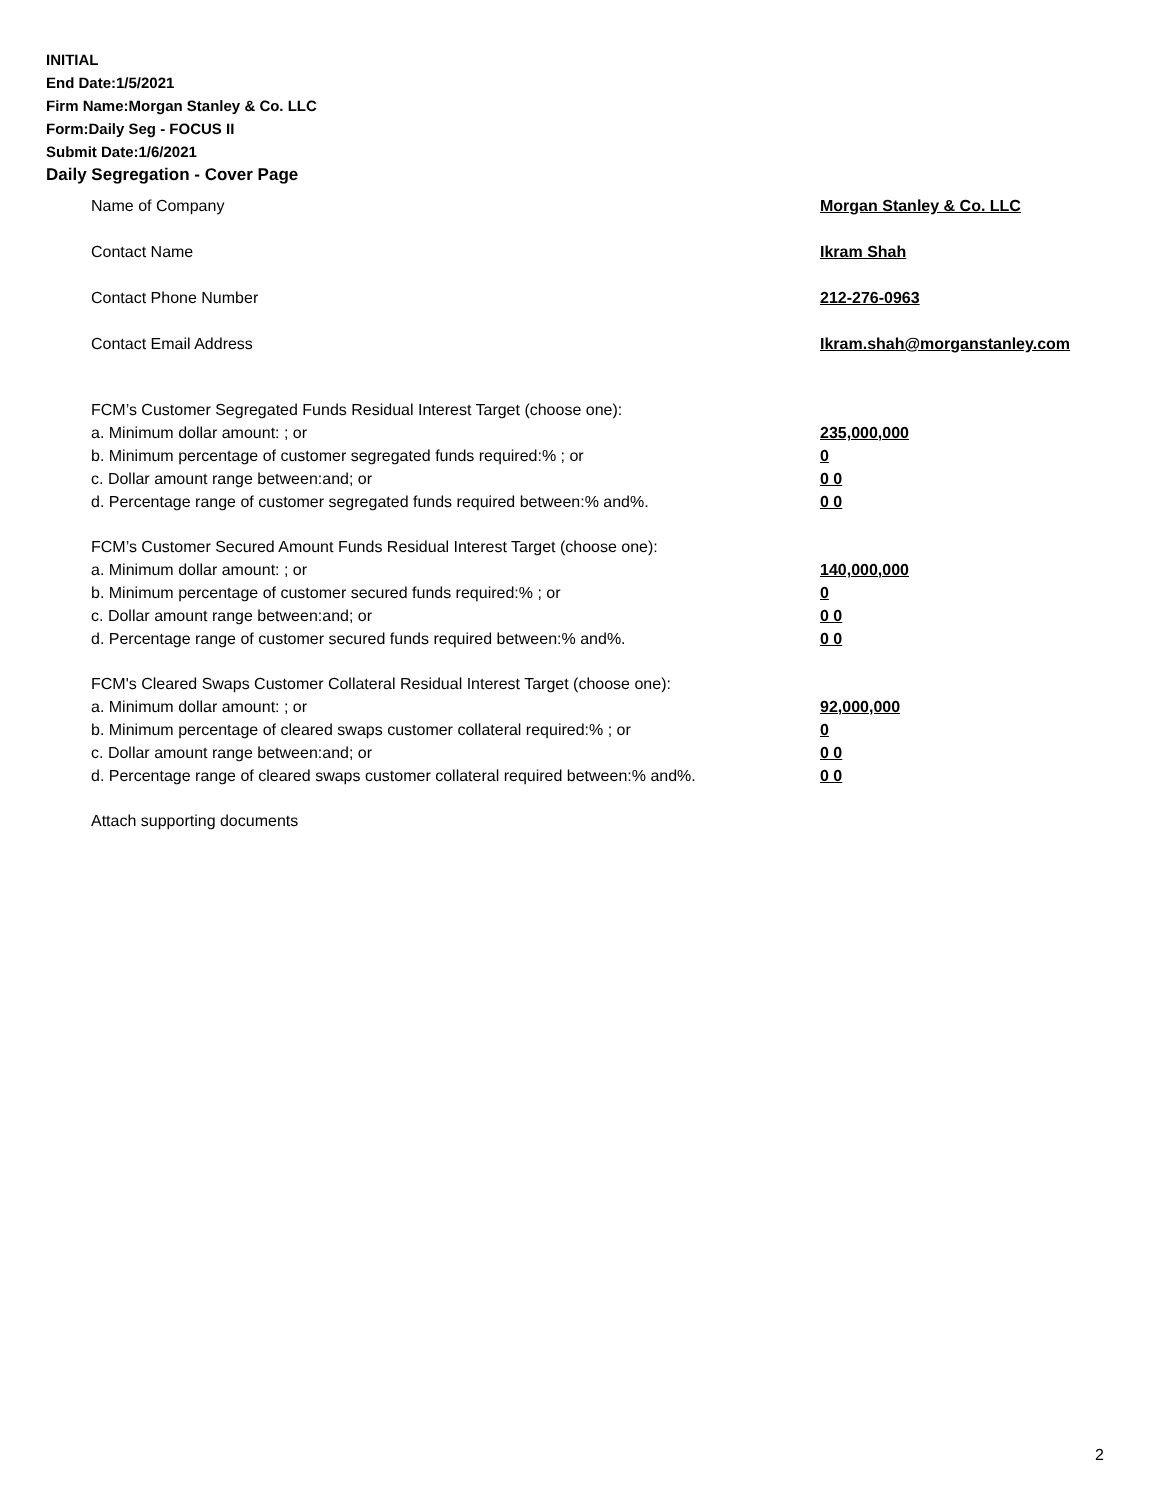INITIAL
End Date:1/5/2021
Firm Name:Morgan Stanley & Co. LLC
Form:Daily Seg - FOCUS II
Submit Date:1/6/2021
Daily Segregation - Cover Page
Name of Company Morgan Stanley & Co. LLC
Contact Name Ikram Shah
Contact Phone Number 212-276-0963
Contact Email Address Ikram.shah@morganstanley.com
FCM’s Customer Segregated Funds Residual Interest Target (choose one):
a. Minimum dollar amount: ; or 235,000,000
b. Minimum percentage of customer segregated funds required:% ; or 0
c. Dollar amount range between:and; or 0 0
d. Percentage range of customer segregated funds required between:% and%. 0 0
FCM’s Customer Secured Amount Funds Residual Interest Target (choose one):
a. Minimum dollar amount: ; or 140,000,000
b. Minimum percentage of customer secured funds required:% ; or 0
c. Dollar amount range between:and; or 0 0
d. Percentage range of customer secured funds required between:% and%. 0 0
FCM's Cleared Swaps Customer Collateral Residual Interest Target (choose one):
a. Minimum dollar amount: ; or 92,000,000
b. Minimum percentage of cleared swaps customer collateral required:% ; or 0
c. Dollar amount range between:and; or 0 0
d. Percentage range of cleared swaps customer collateral required between:% and%.
0 0
Attach supporting documents
2